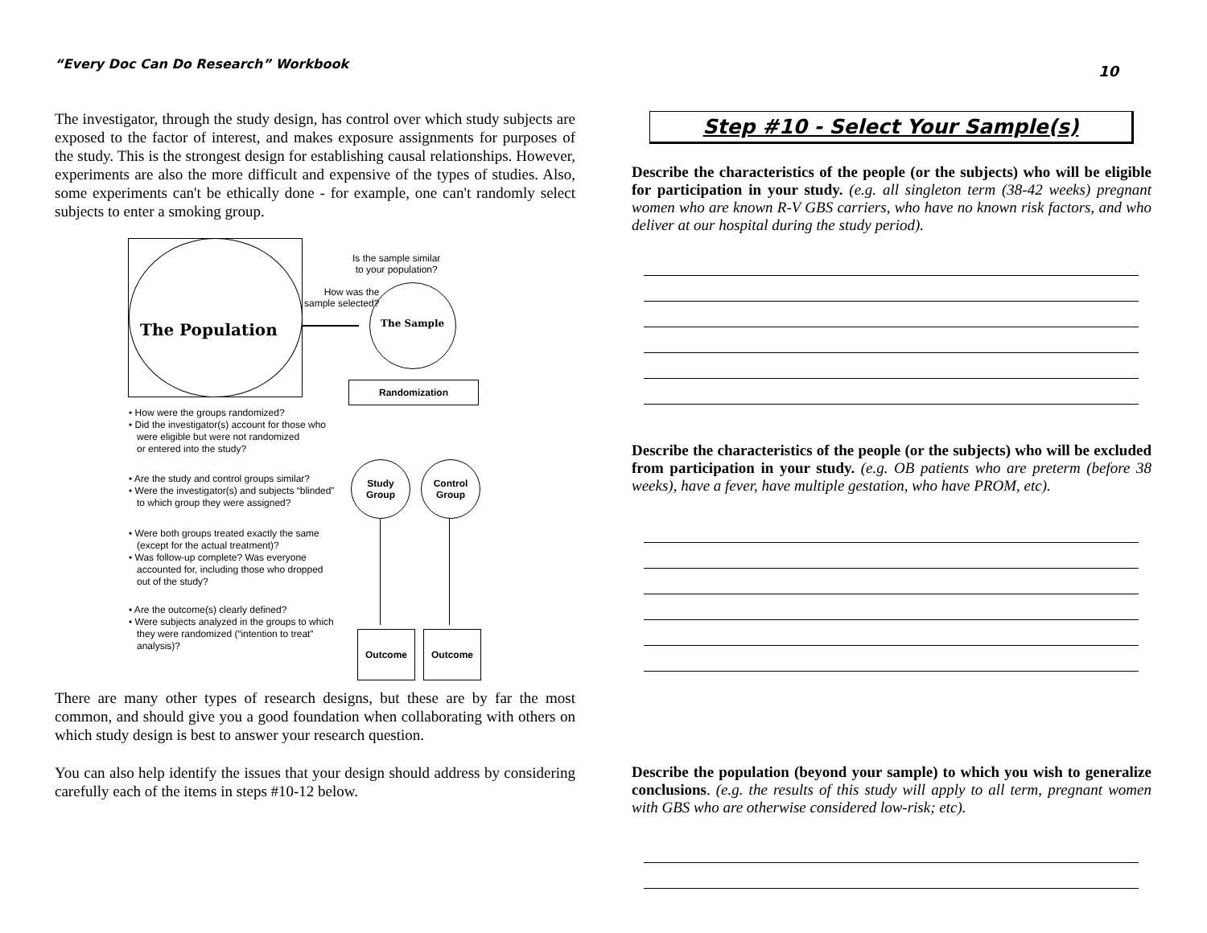“Every Doc Can Do Research” Workbook
10
The investigator, through the study design, has control over which study subjects are exposed to the factor of interest, and makes exposure assignments for purposes of the study. This is the strongest design for establishing causal relationships. However, experiments are also the more difficult and expensive of the types of studies. Also, some experiments can't be ethically done - for example, one can't randomly select subjects to enter a smoking group.
The Population
Is the sample similar
to your population?
How was the
sample selected?
The Sample
Randomization
• How were the groups randomized?
• Did the investigator(s) account for those who
were eligible but were not randomized
or entered into the study?
Study
Group
Control
Group
• Are the study and control groups similar?
• Were the investigator(s) and subjects “blinded”
to which group they were assigned?
• Were both groups treated exactly the same
(except for the actual treatment)?
• Was follow-up complete? Was everyone
accounted for, including those who dropped
out of the study?
• Are the outcome(s) clearly defined?
• Were subjects analyzed in the groups to which
they were randomized (“intention to treat”
analysis)?
Outcome Outcome
There are many other types of research designs, but these are by far the most common, and should give you a good foundation when collaborating with others on which study design is best to answer your research question.
You can also help identify the issues that your design should address by considering carefully each of the items in steps #10-12 below.
Step #10 - Select Your Sample(s)
Describe the characteristics of the people (or the subjects) who will be eligible for participation in your study. (e.g. all singleton term (38-42 weeks) pregnant women who are known R-V GBS carriers, who have no known risk factors, and who deliver at our hospital during the study period).
Describe the characteristics of the people (or the subjects) who will be excluded from participation in your study. (e.g. OB patients who are preterm (before 38 weeks), have a fever, have multiple gestation, who have PROM, etc).
Describe the population (beyond your sample) to which you wish to generalize conclusions. (e.g. the results of this study will apply to all term, pregnant women with GBS who are otherwise considered low-risk; etc).